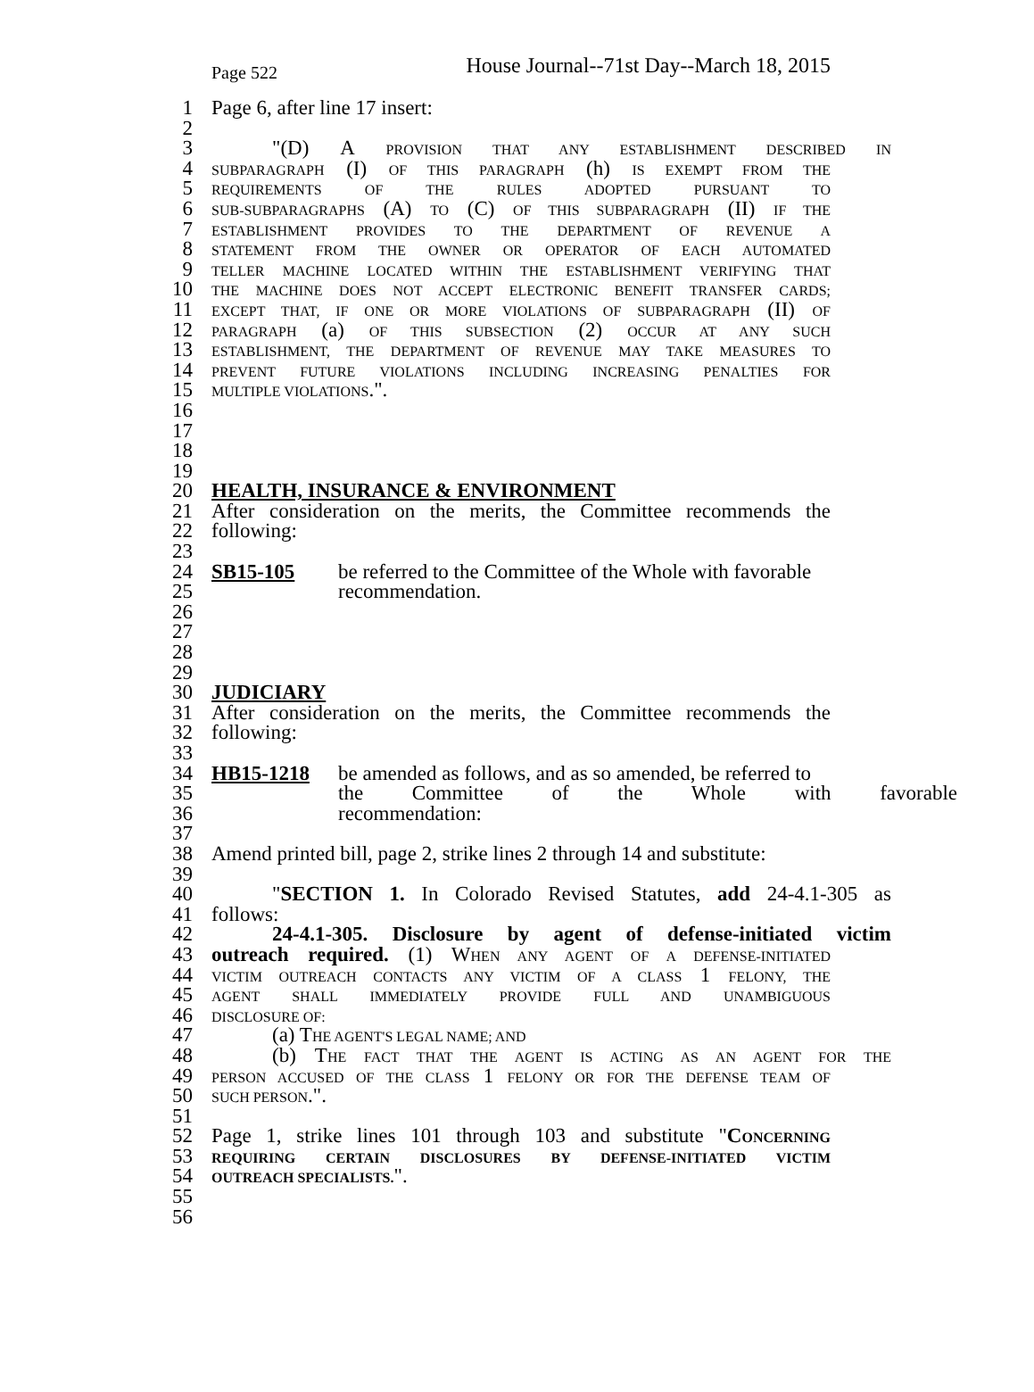Page 522 House Journal--71st Day--March 18, 2015
1 Page 6, after line 17 insert:
2
3 "(D) A PROVISION THAT ANY ESTABLISHMENT DESCRIBED IN
4 SUBPARAGRAPH (I) OF THIS PARAGRAPH (h) IS EXEMPT FROM THE
5 REQUIREMENTS OF THE RULES ADOPTED PURSUANT TO
6 SUB-SUBPARAGRAPHS (A) TO (C) OF THIS SUBPARAGRAPH (II) IF THE
7 ESTABLISHMENT PROVIDES TO THE DEPARTMENT OF REVENUE A
8 STATEMENT FROM THE OWNER OR OPERATOR OF EACH AUTOMATED
9 TELLER MACHINE LOCATED WITHIN THE ESTABLISHMENT VERIFYING THAT
10 THE MACHINE DOES NOT ACCEPT ELECTRONIC BENEFIT TRANSFER CARDS;
11 EXCEPT THAT, IF ONE OR MORE VIOLATIONS OF SUBPARAGRAPH (II) OF
12 PARAGRAPH (a) OF THIS SUBSECTION (2) OCCUR AT ANY SUCH
13 ESTABLISHMENT, THE DEPARTMENT OF REVENUE MAY TAKE MEASURES TO
14 PREVENT FUTURE VIOLATIONS INCLUDING INCREASING PENALTIES FOR
15 MULTIPLE VIOLATIONS.".
16
17
18
19
20 HEALTH, INSURANCE & ENVIRONMENT
21 After consideration on the merits, the Committee recommends the
22 following:
23
24 SB15-105 be referred to the Committee of the Whole with favorable
25 recommendation.
26
27
28
29
30 JUDICIARY
31 After consideration on the merits, the Committee recommends the
32 following:
33
34 HB15-1218 be amended as follows, and as so amended, be referred to
35 the Committee of the Whole with favorable
36 recommendation:
37
38 Amend printed bill, page 2, strike lines 2 through 14 and substitute:
39
40 "SECTION 1. In Colorado Revised Statutes, add 24-4.1-305 as
41 follows:
42 24-4.1-305. Disclosure by agent of defense-initiated victim
43 outreach required. (1) WHEN ANY AGENT OF A DEFENSE-INITIATED
44 VICTIM OUTREACH CONTACTS ANY VICTIM OF A CLASS 1 FELONY, THE
45 AGENT SHALL IMMEDIATELY PROVIDE FULL AND UNAMBIGUOUS
46 DISCLOSURE OF:
47 (a) THE AGENT'S LEGAL NAME; AND
48 (b) THE FACT THAT THE AGENT IS ACTING AS AN AGENT FOR THE
49 PERSON ACCUSED OF THE CLASS 1 FELONY OR FOR THE DEFENSE TEAM OF
50 SUCH PERSON.".
51
52 Page 1, strike lines 101 through 103 and substitute "CONCERNING
53 REQUIRING CERTAIN DISCLOSURES BY DEFENSE-INITIATED VICTIM
54 OUTREACH SPECIALISTS.".
55
56